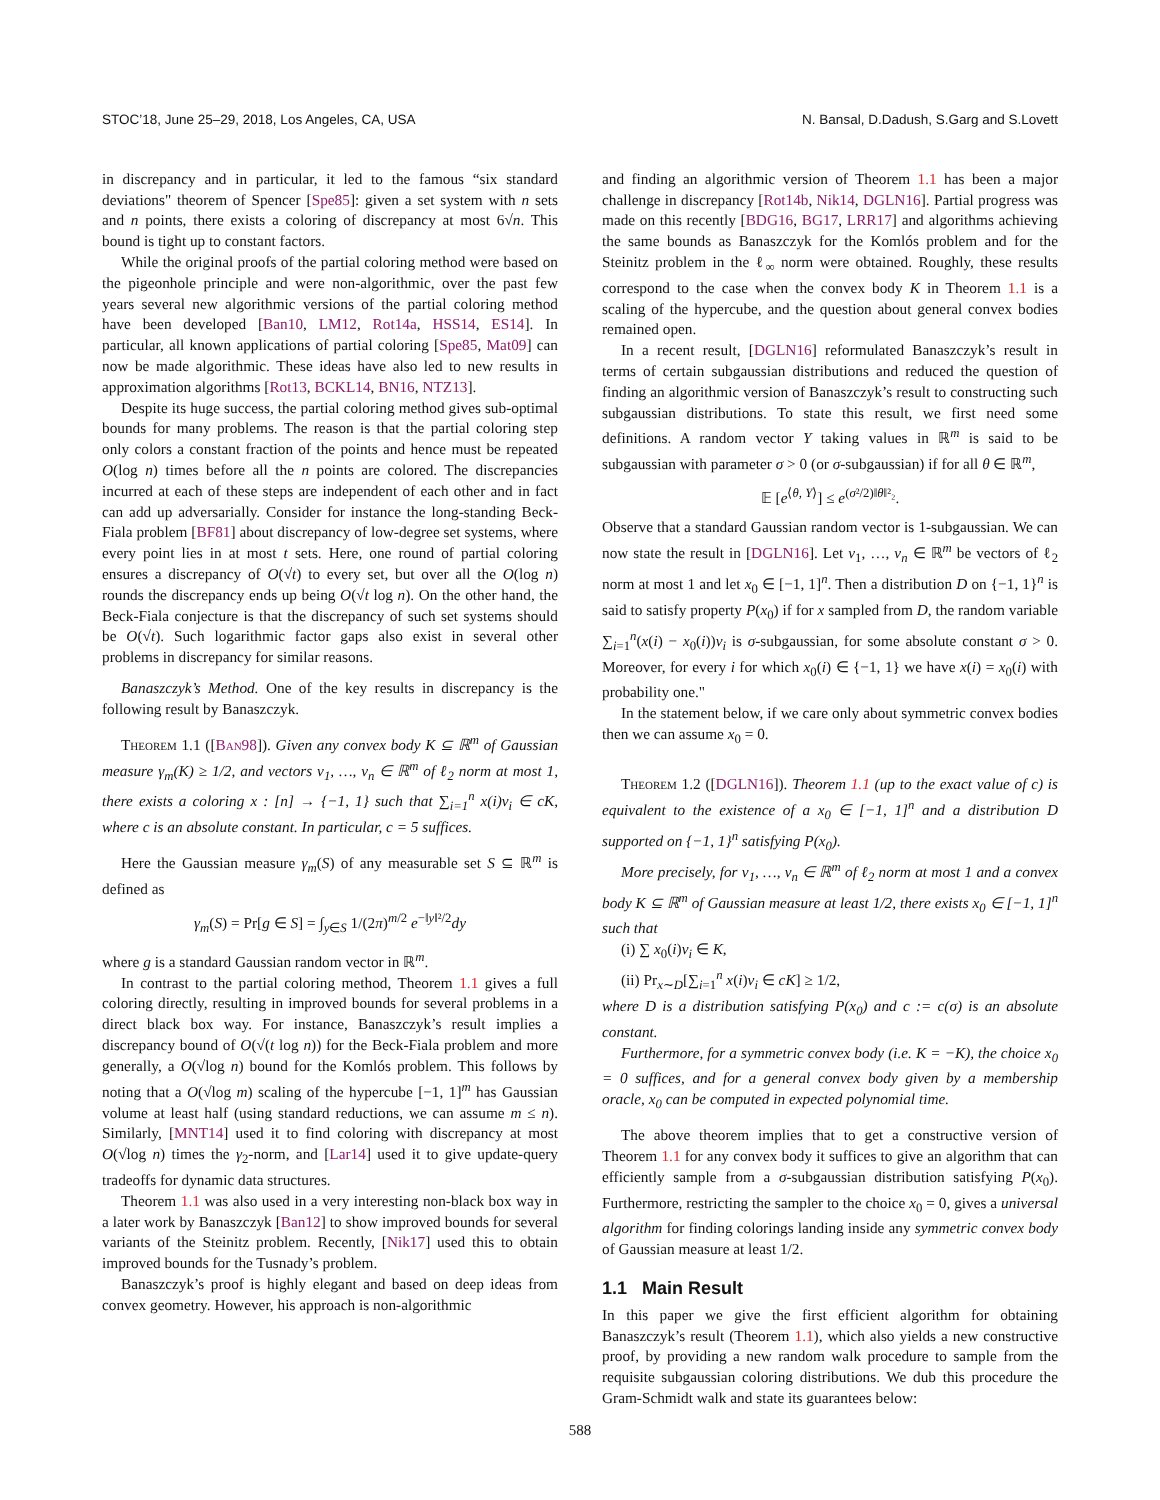STOC’18, June 25–29, 2018, Los Angeles, CA, USA N. Bansal, D.Dadush, S.Garg and S.Lovett
in discrepancy and in particular, it led to the famous “six standard deviations" theorem of Spencer [Spe85]: given a set system with n sets and n points, there exists a coloring of discrepancy at most 6√n. This bound is tight up to constant factors.
While the original proofs of the partial coloring method were based on the pigeonhole principle and were non-algorithmic, over the past few years several new algorithmic versions of the partial coloring method have been developed [Ban10, LM12, Rot14a, HSS14, ES14]. In particular, all known applications of partial coloring [Spe85, Mat09] can now be made algorithmic. These ideas have also led to new results in approximation algorithms [Rot13, BCKL14, BN16, NTZ13].
Despite its huge success, the partial coloring method gives sub-optimal bounds for many problems. The reason is that the partial coloring step only colors a constant fraction of the points and hence must be repeated O(log n) times before all the n points are colored. The discrepancies incurred at each of these steps are independent of each other and in fact can add up adversarially. Consider for instance the long-standing Beck-Fiala problem [BF81] about discrepancy of low-degree set systems, where every point lies in at most t sets. Here, one round of partial coloring ensures a discrepancy of O(√t) to every set, but over all the O(log n) rounds the discrepancy ends up being O(√t log n). On the other hand, the Beck-Fiala conjecture is that the discrepancy of such set systems should be O(√t). Such logarithmic factor gaps also exist in several other problems in discrepancy for similar reasons.
Banaszczyk’s Method. One of the key results in discrepancy is the following result by Banaszczyk.
Theorem 1.1 ([Ban98]). Given any convex body K ⊆ ℝ<sup>m</sup> of Gaussian measure γ<sub>m</sub>(K) ≥ 1/2, and vectors v<sub>1</sub>, …, v<sub>n</sub> ∈ ℝ<sup>m</sup> of ℓ<sub>2</sub> norm at most 1, there exists a coloring x : [n] → {−1, 1} such that ∑<sub>i=1</sub><sup>n</sup> x(i)v<sub>i</sub> ∈ cK, where c is an absolute constant. In particular, c = 5 suffices.
Here the Gaussian measure γ<sub>m</sub>(S) of any measurable set S ⊆ ℝ<sup>m</sup> is defined as
γ<sub>m</sub>(S) = Pr[g ∈ S] = ∫<sub>y∈S</sub> 1/(2π)<sup>m/2</sup> e<sup>−‖y‖²/2</sup>dy
where g is a standard Gaussian random vector in ℝ<sup>m</sup>.
In contrast to the partial coloring method, Theorem 1.1 gives a full coloring directly, resulting in improved bounds for several problems in a direct black box way. For instance, Banaszczyk’s result implies a discrepancy bound of O(√(t log n)) for the Beck-Fiala problem and more generally, a O(√log n) bound for the Komlós problem. This follows by noting that a O(√log m) scaling of the hypercube [−1, 1]<sup>m</sup> has Gaussian volume at least half (using standard reductions, we can assume m ≤ n). Similarly, [MNT14] used it to find coloring with discrepancy at most O(√log n) times the γ<sub>2</sub>-norm, and [Lar14] used it to give update-query tradeoffs for dynamic data structures.
Theorem 1.1 was also used in a very interesting non-black box way in a later work by Banaszczyk [Ban12] to show improved bounds for several variants of the Steinitz problem. Recently, [Nik17] used this to obtain improved bounds for the Tusnady’s problem.
Banaszczyk’s proof is highly elegant and based on deep ideas from convex geometry. However, his approach is non-algorithmic
and finding an algorithmic version of Theorem 1.1 has been a major challenge in discrepancy [Rot14b, Nik14, DGLN16]. Partial progress was made on this recently [BDG16, BG17, LRR17] and algorithms achieving the same bounds as Banaszczyk for the Komlós problem and for the Steinitz problem in the ℓ<sub>∞</sub> norm were obtained. Roughly, these results correspond to the case when the convex body K in Theorem 1.1 is a scaling of the hypercube, and the question about general convex bodies remained open.
In a recent result, [DGLN16] reformulated Banaszczyk’s result in terms of certain subgaussian distributions and reduced the question of finding an algorithmic version of Banaszczyk’s result to constructing such subgaussian distributions. To state this result, we first need some definitions. A random vector Y taking values in ℝ<sup>m</sup> is said to be subgaussian with parameter σ > 0 (or σ-subgaussian) if for all θ ∈ ℝ<sup>m</sup>,
𝔼 [e<sup>⟨θ, Y⟩</sup>] ≤ e<sup>(σ²/2)‖θ‖²₂</sup>.
Observe that a standard Gaussian random vector is 1-subgaussian. We can now state the result in [DGLN16]. Let v<sub>1</sub>, …, v<sub>n</sub> ∈ ℝ<sup>m</sup> be vectors of ℓ<sub>2</sub> norm at most 1 and let x<sub>0</sub> ∈ [−1, 1]<sup>n</sup>. Then a distribution D on {−1, 1}<sup>n</sup> is said to satisfy property P(x<sub>0</sub>) if for x sampled from D, the random variable ∑<sub>i=1</sub><sup>n</sup>(x(i) − x<sub>0</sub>(i))v<sub>i</sub> is σ-subgaussian, for some absolute constant σ > 0. Moreover, for every i for which x<sub>0</sub>(i) ∈ {−1, 1} we have x(i) = x<sub>0</sub>(i) with probability one."
In the statement below, if we care only about symmetric convex bodies then we can assume x<sub>0</sub> = 0.
Theorem 1.2 ([DGLN16]). Theorem 1.1 (up to the exact value of c) is equivalent to the existence of a x<sub>0</sub> ∈ [−1, 1]<sup>n</sup> and a distribution D supported on {−1, 1}<sup>n</sup> satisfying P(x<sub>0</sub>).
More precisely, for v<sub>1</sub>, …, v<sub>n</sub> ∈ ℝ<sup>m</sup> of ℓ<sub>2</sub> norm at most 1 and a convex body K ⊆ ℝ<sup>m</sup> of Gaussian measure at least 1/2, there exists x<sub>0</sub> ∈ [−1, 1]<sup>n</sup> such that
(i) ∑ x<sub>0</sub>(i)v<sub>i</sub> ∈ K,
(ii) Pr<sub>x∼D</sub>[∑<sub>i=1</sub><sup>n</sup> x(i)v<sub>i</sub> ∈ cK] ≥ 1/2,
where D is a distribution satisfying P(x<sub>0</sub>) and c := c(σ) is an absolute constant.
Furthermore, for a symmetric convex body (i.e. K = −K), the choice x<sub>0</sub> = 0 suffices, and for a general convex body given by a membership oracle, x<sub>0</sub> can be computed in expected polynomial time.
The above theorem implies that to get a constructive version of Theorem 1.1 for any convex body it suffices to give an algorithm that can efficiently sample from a σ-subgaussian distribution satisfying P(x<sub>0</sub>). Furthermore, restricting the sampler to the choice x<sub>0</sub> = 0, gives a universal algorithm for finding colorings landing inside any symmetric convex body of Gaussian measure at least 1/2.
1.1 Main Result
In this paper we give the first efficient algorithm for obtaining Banaszczyk’s result (Theorem 1.1), which also yields a new constructive proof, by providing a new random walk procedure to sample from the requisite subgaussian coloring distributions. We dub this procedure the Gram-Schmidt walk and state its guarantees below:
588